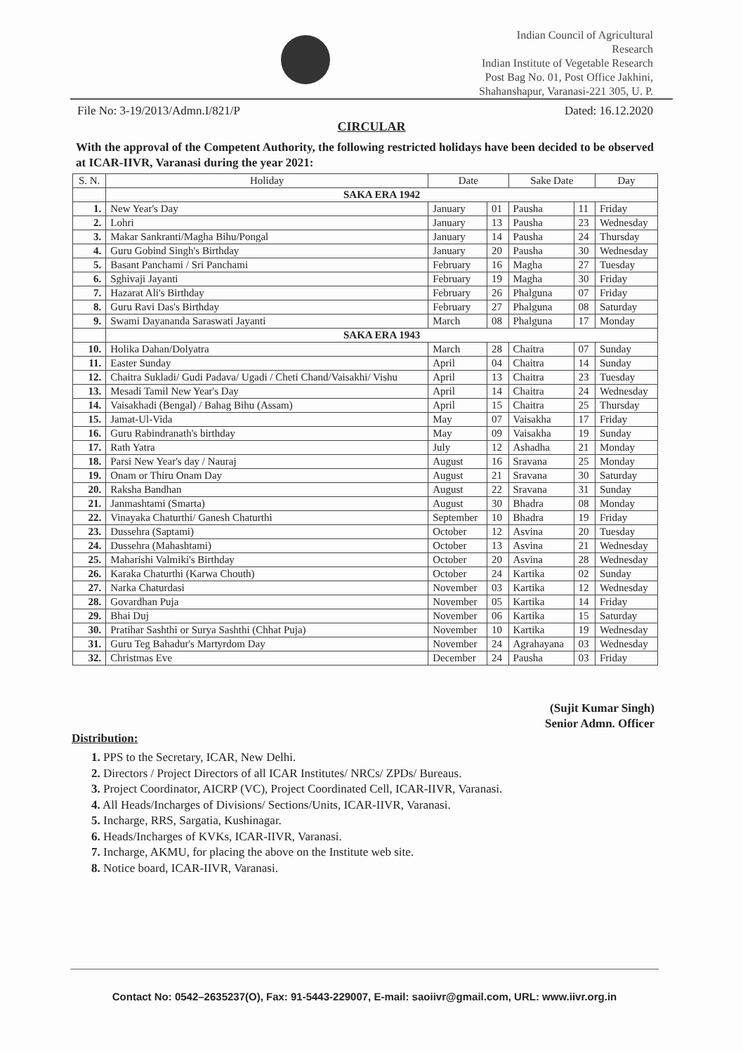Indian Council of Agricultural
Research
Indian Institute of Vegetable Research
Post Bag No. 01, Post Office Jakhini,
Shahanshapur, Varanasi-221 305, U. P.
File No: 3-19/2013/Admn.I/821/P Dated: 16.12.2020
CIRCULAR
With the approval of the Competent Authority, the following restricted holidays have been decided to be observed at ICAR-IIVR, Varanasi during the year 2021:
| S. N. | Holiday | Date | | Sake Date | | Day |
| --- | --- | --- | --- | --- | --- | --- |
| | SAKA ERA 1942 | | | | | |
| 1. | New Year's Day | January | 01 | Pausha | 11 | Friday |
| 2. | Lohri | January | 13 | Pausha | 23 | Wednesday |
| 3. | Makar Sankranti/Magha Bihu/Pongal | January | 14 | Pausha | 24 | Thursday |
| 4. | Guru Gobind Singh's Birthday | January | 20 | Pausha | 30 | Wednesday |
| 5. | Basant Panchami / Sri Panchami | February | 16 | Magha | 27 | Tuesday |
| 6. | Sghivaji Jayanti | February | 19 | Magha | 30 | Friday |
| 7. | Hazarat Ali's Birthday | February | 26 | Phalguna | 07 | Friday |
| 8. | Guru Ravi Das's Birthday | February | 27 | Phalguna | 08 | Saturday |
| 9. | Swami Dayananda Saraswati Jayanti | March | 08 | Phalguna | 17 | Monday |
| | SAKA ERA 1943 | | | | | |
| 10. | Holika Dahan/Dolyatra | March | 28 | Chaitra | 07 | Sunday |
| 11. | Easter Sunday | April | 04 | Chaitra | 14 | Sunday |
| 12. | Chaitra Sukladi/ Gudi Padava/ Ugadi / Cheti Chand/Vaisakhi/ Vishu | April | 13 | Chaitra | 23 | Tuesday |
| 13. | Mesadi Tamil New Year's Day | April | 14 | Chaitra | 24 | Wednesday |
| 14. | Vaisakhadi (Bengal) / Bahag Bihu (Assam) | April | 15 | Chaitra | 25 | Thursday |
| 15. | Jamat-Ul-Vida | May | 07 | Vaisakha | 17 | Friday |
| 16. | Guru Rabindranath's birthday | May | 09 | Vaisakha | 19 | Sunday |
| 17. | Rath Yatra | July | 12 | Ashadha | 21 | Monday |
| 18. | Parsi New Year's day / Nauraj | August | 16 | Sravana | 25 | Monday |
| 19. | Onam or Thiru Onam Day | August | 21 | Sravana | 30 | Saturday |
| 20. | Raksha Bandhan | August | 22 | Sravana | 31 | Sunday |
| 21. | Janmashtami (Smarta) | August | 30 | Bhadra | 08 | Monday |
| 22. | Vinayaka Chaturthi/ Ganesh Chaturthi | September | 10 | Bhadra | 19 | Friday |
| 23. | Dussehra (Saptami) | October | 12 | Asvina | 20 | Tuesday |
| 24. | Dussehra (Mahashtami) | October | 13 | Asvina | 21 | Wednesday |
| 25. | Maharishi Valmiki's Birthday | October | 20 | Asvina | 28 | Wednesday |
| 26. | Karaka Chaturthi (Karwa Chouth) | October | 24 | Kartika | 02 | Sunday |
| 27. | Narka Chaturdasi | November | 03 | Kartika | 12 | Wednesday |
| 28. | Govardhan Puja | November | 05 | Kartika | 14 | Friday |
| 29. | Bhai Duj | November | 06 | Kartika | 15 | Saturday |
| 30. | Pratihar Sashthi or Surya Sashthi (Chhat Puja) | November | 10 | Kartika | 19 | Wednesday |
| 31. | Guru Teg Bahadur's Martyrdom Day | November | 24 | Agrahayana | 03 | Wednesday |
| 32. | Christmas Eve | December | 24 | Pausha | 03 | Friday |
(Sujit Kumar Singh)
Senior Admn. Officer
Distribution:
1. PPS to the Secretary, ICAR, New Delhi.
2. Directors / Project Directors of all ICAR Institutes/ NRCs/ ZPDs/ Bureaus.
3. Project Coordinator, AICRP (VC), Project Coordinated Cell, ICAR-IIVR, Varanasi.
4. All Heads/Incharges of Divisions/ Sections/Units, ICAR-IIVR, Varanasi.
5. Incharge, RRS, Sargatia, Kushinagar.
6. Heads/Incharges of KVKs, ICAR-IIVR, Varanasi.
7. Incharge, AKMU, for placing the above on the Institute web site.
8. Notice board, ICAR-IIVR, Varanasi.
Contact No: 0542–2635237(O), Fax: 91-5443-229007, E-mail: saoiivr@gmail.com, URL: www.iivr.org.in